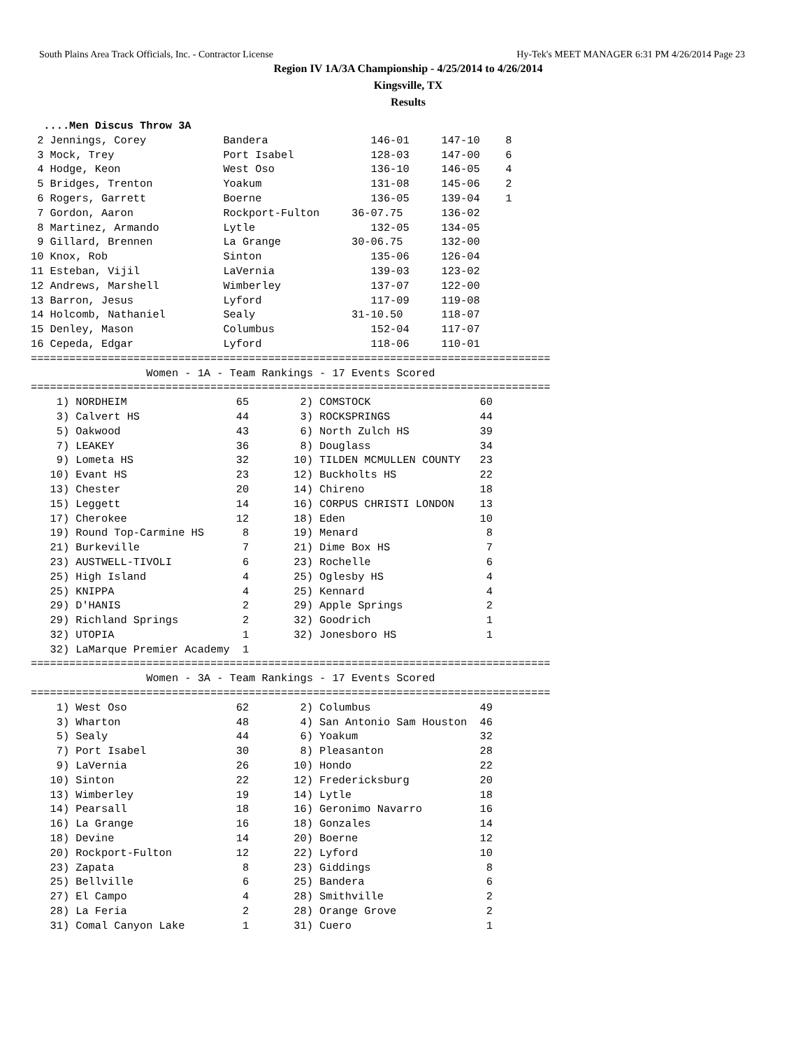South Plains Area Track Officials, Inc. - Contractor License Hy-Tek's MEET MANAGER 6:31 PM 4/26/2014 Page 23
Region IV 1A/3A Championship - 4/25/2014 to 4/26/2014
Kingsville, TX
Results
  ....Men Discus Throw 3A
 2 Jennings, Corey            Bandera                146-01     147-10    8
 3 Mock, Trey                 Port Isabel            128-03     147-00    6
 4 Hodge, Keon                West Oso               136-10     146-05    4
 5 Bridges, Trenton           Yoakum                 131-08     145-06    2
 6 Rogers, Garrett            Boerne                 136-05     139-04    1
 7 Gordon, Aaron              Rockport-Fulton     36-07.75      136-02
 8 Martinez, Armando          Lytle                  132-05     134-05
 9 Gillard, Brennen           La Grange           30-06.75      132-00
10 Knox, Rob                  Sinton                 135-06     126-04
11 Esteban, Vijil             LaVernia               139-03     123-02
12 Andrews, Marshell          Wimberley              137-07     122-00
13 Barron, Jesus              Lyford                 117-09     119-08
14 Holcomb, Nathaniel         Sealy               31-10.50      118-07
15 Denley, Mason              Columbus               152-04     117-07
16 Cepeda, Edgar              Lyford                 118-06     110-01
=================================================================================
                  Women - 1A - Team Rankings - 17 Events Scored
=================================================================================
    1) NORDHEIM                 65        2) COMSTOCK                 60
    3) Calvert HS               44        3) ROCKSPRINGS              44
    5) Oakwood                  43        6) North Zulch HS           39
    7) LEAKEY                   36        8) Douglass                 34
    9) Lometa HS                32       10) TILDEN MCMULLEN COUNTY   23
   10) Evant HS                 23       12) Buckholts HS             22
   13) Chester                  20       14) Chireno                  18
   15) Leggett                  14       16) CORPUS CHRISTI LONDON    13
   17) Cherokee                 12       18) Eden                     10
   19) Round Top-Carmine HS      8       19) Menard                    8
   21) Burkeville                7       21) Dime Box HS               7
   23) AUSTWELL-TIVOLI           6       23) Rochelle                  6
   25) High Island               4       25) Oglesby HS                4
   25) KNIPPA                    4       25) Kennard                   4
   29) D'HANIS                   2       29) Apple Springs             2
   29) Richland Springs          2       32) Goodrich                  1
   32) UTOPIA                    1       32) Jonesboro HS              1
   32) LaMarque Premier Academy  1
=================================================================================
                  Women - 3A - Team Rankings - 17 Events Scored
=================================================================================
    1) West Oso                 62        2) Columbus                 49
    3) Wharton                  48        4) San Antonio Sam Houston  46
    5) Sealy                    44        6) Yoakum                   32
    7) Port Isabel              30        8) Pleasanton               28
    9) LaVernia                 26       10) Hondo                    22
   10) Sinton                   22       12) Fredericksburg           20
   13) Wimberley                19       14) Lytle                    18
   14) Pearsall                 18       16) Geronimo Navarro         16
   16) La Grange                16       18) Gonzales                 14
   18) Devine                   14       20) Boerne                   12
   20) Rockport-Fulton          12       22) Lyford                   10
   23) Zapata                    8       23) Giddings                  8
   25) Bellville                 6       25) Bandera                   6
   27) El Campo                  4       28) Smithville                2
   28) La Feria                  2       28) Orange Grove              2
   31) Comal Canyon Lake         1       31) Cuero                     1